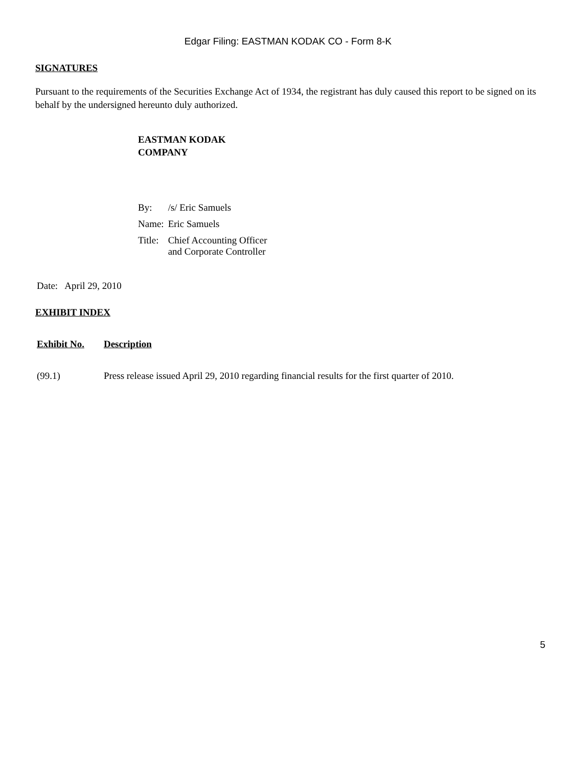Edgar Filing: EASTMAN KODAK CO - Form 8-K
SIGNATURES
Pursuant to the requirements of the Securities Exchange Act of 1934, the registrant has duly caused this report to be signed on its behalf by the undersigned hereunto duly authorized.
EASTMAN KODAK
COMPANY
| By: | /s/ Eric Samuels |
| Name: | Eric Samuels |
| Title: | Chief Accounting Officer and Corporate Controller |
Date: April 29, 2010
EXHIBIT INDEX
| Exhibit No. | Description |
| --- | --- |
| (99.1) | Press release issued April 29, 2010 regarding financial results for the first quarter of 2010. |
5